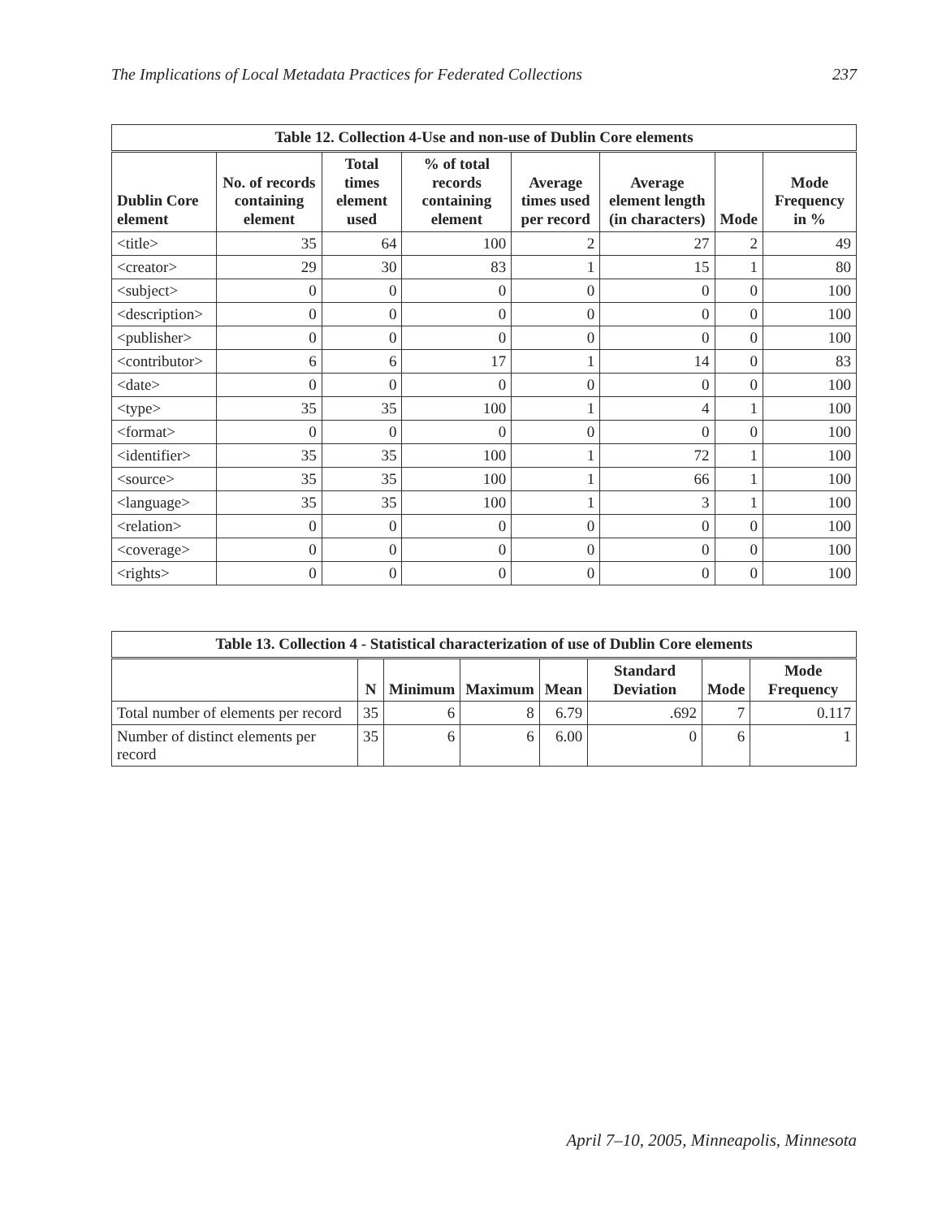The Implications of Local Metadata Practices for Federated Collections 237
| Table 12. Collection 4-Use and non-use of Dublin Core elements | | | | | | | |
| --- | --- | --- | --- | --- | --- | --- | --- |
| Dublin Core element | No. of records containing element | Total times element used | % of total records containing element | Average times used per record | Average element length (in characters) | Mode | Mode Frequency in % |
| <title> | 35 | 64 | 100 | 2 | 27 | 2 | 49 |
| <creator> | 29 | 30 | 83 | 1 | 15 | 1 | 80 |
| <subject> | 0 | 0 | 0 | 0 | 0 | 0 | 100 |
| <description> | 0 | 0 | 0 | 0 | 0 | 0 | 100 |
| <publisher> | 0 | 0 | 0 | 0 | 0 | 0 | 100 |
| <contributor> | 6 | 6 | 17 | 1 | 14 | 0 | 83 |
| <date> | 0 | 0 | 0 | 0 | 0 | 0 | 100 |
| <type> | 35 | 35 | 100 | 1 | 4 | 1 | 100 |
| <format> | 0 | 0 | 0 | 0 | 0 | 0 | 100 |
| <identifier> | 35 | 35 | 100 | 1 | 72 | 1 | 100 |
| <source> | 35 | 35 | 100 | 1 | 66 | 1 | 100 |
| <language> | 35 | 35 | 100 | 1 | 3 | 1 | 100 |
| <relation> | 0 | 0 | 0 | 0 | 0 | 0 | 100 |
| <coverage> | 0 | 0 | 0 | 0 | 0 | 0 | 100 |
| <rights> | 0 | 0 | 0 | 0 | 0 | 0 | 100 |
| Table 13. Collection 4 - Statistical characterization of use of Dublin Core elements | | | | | | | |
| --- | --- | --- | --- | --- | --- | --- | --- |
| | N | Minimum | Maximum | Mean | Standard Deviation | Mode | Mode Frequency |
| Total number of elements per record | 35 | 6 | 8 | 6.79 | .692 | 7 | 0.117 |
| Number of distinct elements per record | 35 | 6 | 6 | 6.00 | 0 | 6 | 1 |
April 7–10, 2005, Minneapolis, Minnesota